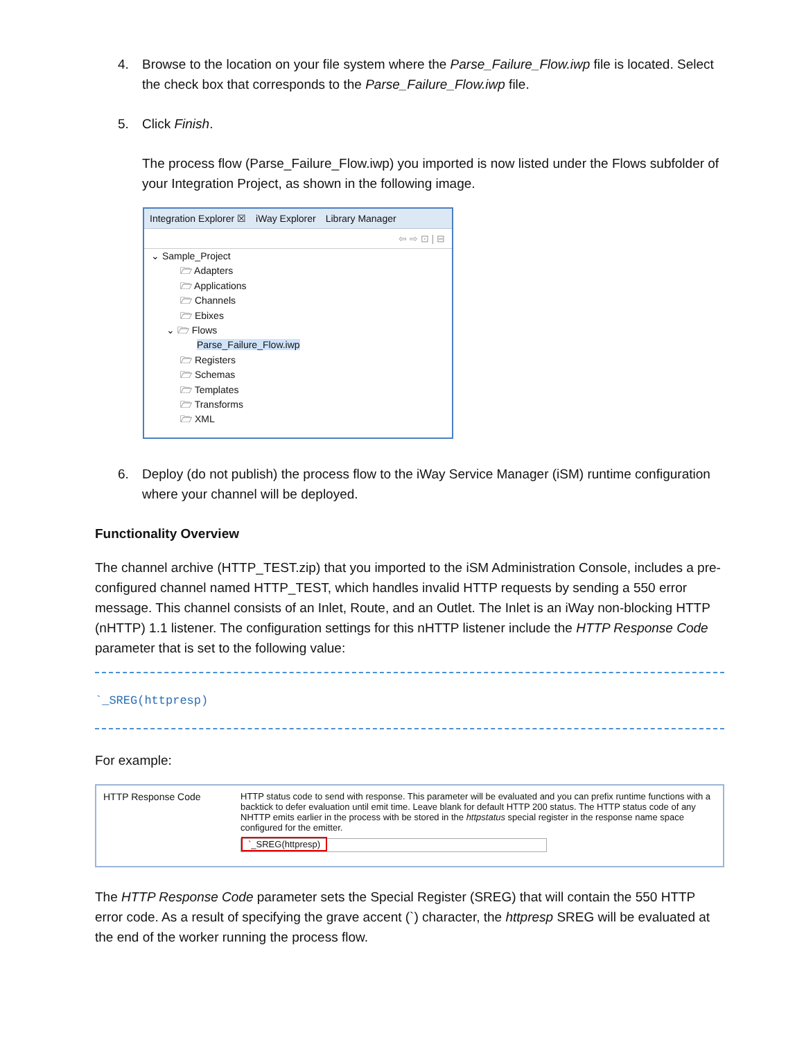4. Browse to the location on your file system where the Parse_Failure_Flow.iwp file is located. Select the check box that corresponds to the Parse_Failure_Flow.iwp file.
5. Click Finish.
The process flow (Parse_Failure_Flow.iwp) you imported is now listed under the Flows subfolder of your Integration Project, as shown in the following image.
Integration Explorer ☒ iWay Explorer Library Manager
⇦ ⇨ ⊡ | ⊟
⌄ Sample_Project
🗁 Adapters
🗁 Applications
🗁 Channels
🗁 Ebixes
⌄ 🗁 Flows
Parse_Failure_Flow.iwp
🗁 Registers
🗁 Schemas
🗁 Templates
🗁 Transforms
🗁 XML
6. Deploy (do not publish) the process flow to the iWay Service Manager (iSM) runtime configuration where your channel will be deployed.
Functionality Overview
The channel archive (HTTP_TEST.zip) that you imported to the iSM Administration Console, includes a pre-configured channel named HTTP_TEST, which handles invalid HTTP requests by sending a 550 error message. This channel consists of an Inlet, Route, and an Outlet. The Inlet is an iWay non-blocking HTTP (nHTTP) 1.1 listener. The configuration settings for this nHTTP listener include the HTTP Response Code parameter that is set to the following value:
`_SREG(httpresp)
For example:
HTTP Response Code HTTP status code to send with response. This parameter will be evaluated and you can prefix runtime functions with a backtick to defer evaluation until emit time. Leave blank for default HTTP 200 status. The HTTP status code of any NHTTP emits earlier in the process with be stored in the httpstatus special register in the response name space configured for the emitter.
`_SREG(httpresp)
The HTTP Response Code parameter sets the Special Register (SREG) that will contain the 550 HTTP error code. As a result of specifying the grave accent (`) character, the httpresp SREG will be evaluated at the end of the worker running the process flow.